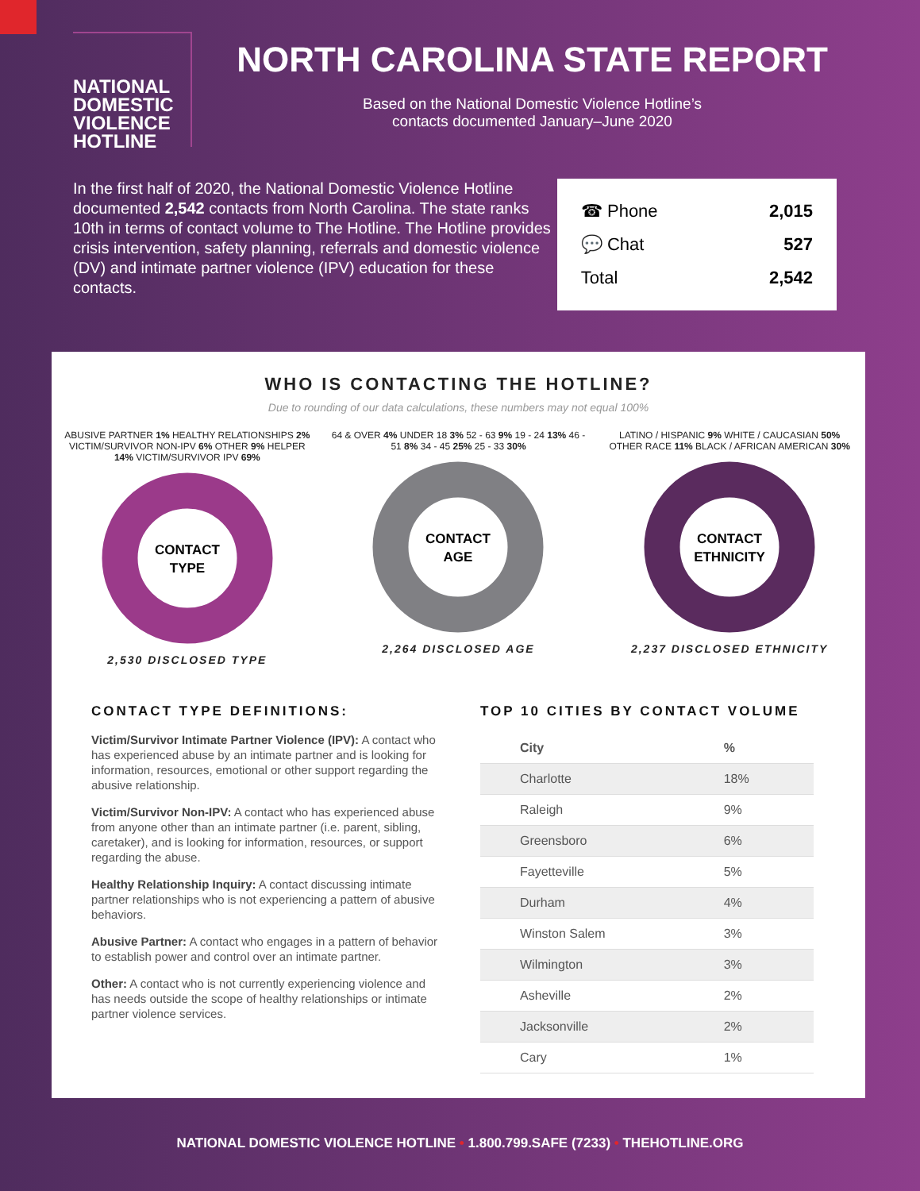NATIONAL
DOMESTIC
VIOLENCE
HOTLINE
NORTH CAROLINA STATE REPORT
Based on the National Domestic Violence Hotline’s
contacts documented January–June 2020
In the first half of 2020, the National Domestic Violence Hotline documented 2,542 contacts from North Carolina. The state ranks 10th in terms of contact volume to The Hotline. The Hotline provides crisis intervention, safety planning, referrals and domestic violence (DV) and intimate partner violence (IPV) education for these contacts.
☎ Phone 2,015
💬 Chat 527
Total 2,542
WHO IS CONTACTING THE HOTLINE?
Due to rounding of our data calculations, these numbers may not equal 100%
ABUSIVE PARTNER 1% HEALTHY RELATIONSHIPS 2% VICTIM/SURVIVOR NON-IPV 6% OTHER 9% HELPER 14% VICTIM/SURVIVOR IPV 69%
CONTACT
TYPE
2,530 DISCLOSED TYPE
64 & OVER 4% UNDER 18 3% 52 - 63 9% 19 - 24 13% 46 - 51 8% 34 - 45 25% 25 - 33 30%
CONTACT
AGE
2,264 DISCLOSED AGE
LATINO / HISPANIC 9% WHITE / CAUCASIAN 50% OTHER RACE 11% BLACK / AFRICAN AMERICAN 30%
CONTACT
ETHNICITY
2,237 DISCLOSED ETHNICITY
CONTACT TYPE DEFINITIONS:
Victim/Survivor Intimate Partner Violence (IPV): A contact who has experienced abuse by an intimate partner and is looking for information, resources, emotional or other support regarding the abusive relationship.
Victim/Survivor Non-IPV: A contact who has experienced abuse from anyone other than an intimate partner (i.e. parent, sibling, caretaker), and is looking for information, resources, or support regarding the abuse.
Healthy Relationship Inquiry: A contact discussing intimate partner relationships who is not experiencing a pattern of abusive behaviors.
Abusive Partner: A contact who engages in a pattern of behavior to establish power and control over an intimate partner.
Other: A contact who is not currently experiencing violence and has needs outside the scope of healthy relationships or intimate partner violence services.
TOP 10 CITIES BY CONTACT VOLUME
| City | % |
| --- | --- |
| Charlotte | 18% |
| Raleigh | 9% |
| Greensboro | 6% |
| Fayetteville | 5% |
| Durham | 4% |
| Winston Salem | 3% |
| Wilmington | 3% |
| Asheville | 2% |
| Jacksonville | 2% |
| Cary | 1% |
NATIONAL DOMESTIC VIOLENCE HOTLINE • 1.800.799.SAFE (7233) • THEHOTLINE.ORG